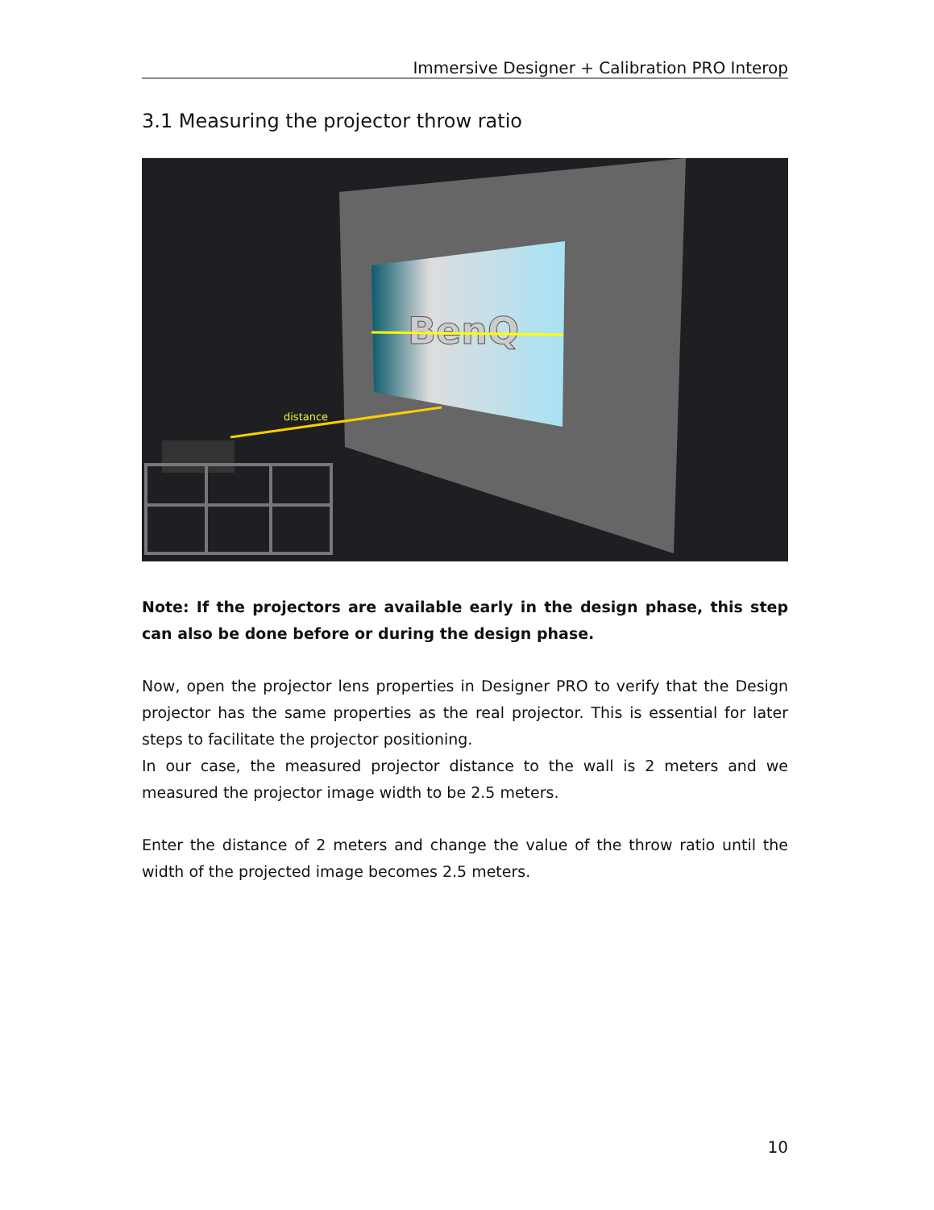Immersive Designer + Calibration PRO Interop
3.1 Measuring the projector throw ratio
BenQ
distance
Note: If the projectors are available early in the design phase, this step can also be done before or during the design phase.
Now, open the projector lens properties in Designer PRO to verify that the Design projector has the same properties as the real projector. This is essential for later steps to facilitate the projector positioning.
In our case, the measured projector distance to the wall is 2 meters and we measured the projector image width to be 2.5 meters.
Enter the distance of 2 meters and change the value of the throw ratio until the width of the projected image becomes 2.5 meters.
10